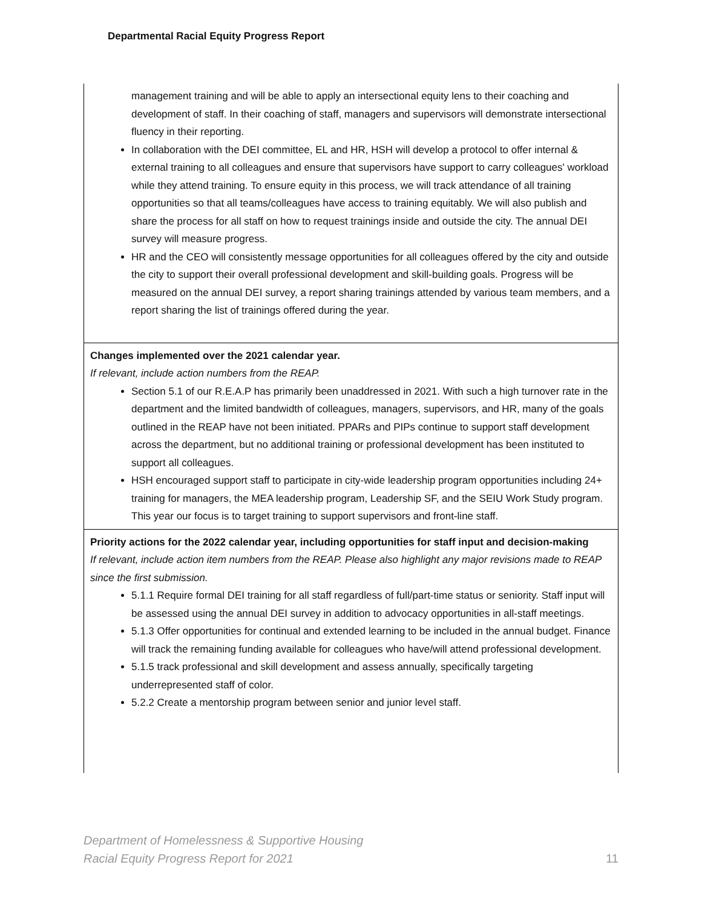Departmental Racial Equity Progress Report
| management training and will be able to apply an intersectional equity lens to their coaching and development of staff. In their coaching of staff, managers and supervisors will demonstrate intersectional fluency in their reporting. In collaboration with the DEI committee, EL and HR, HSH will develop a protocol to offer internal & external training to all colleagues and ensure that supervisors have support to carry colleagues' workload while they attend training. To ensure equity in this process, we will track attendance of all training opportunities so that all teams/colleagues have access to training equitably. We will also publish and share the process for all staff on how to request trainings inside and outside the city. The annual DEI survey will measure progress. HR and the CEO will consistently message opportunities for all colleagues offered by the city and outside the city to support their overall professional development and skill-building goals. Progress will be measured on the annual DEI survey, a report sharing trainings attended by various team members, and a report sharing the list of trainings offered during the year. |
| Changes implemented over the 2021 calendar year. If relevant, include action numbers from the REAP. Section 5.1 of our R.E.A.P has primarily been unaddressed in 2021. With such a high turnover rate in the department and the limited bandwidth of colleagues, managers, supervisors, and HR, many of the goals outlined in the REAP have not been initiated. PPARs and PIPs continue to support staff development across the department, but no additional training or professional development has been instituted to support all colleagues. HSH encouraged support staff to participate in city-wide leadership program opportunities including 24+ training for managers, the MEA leadership program, Leadership SF, and the SEIU Work Study program. This year our focus is to target training to support supervisors and front-line staff. |
| Priority actions for the 2022 calendar year, including opportunities for staff input and decision-making If relevant, include action item numbers from the REAP. Please also highlight any major revisions made to REAP since the first submission. 5.1.1 Require formal DEI training for all staff regardless of full/part-time status or seniority. Staff input will be assessed using the annual DEI survey in addition to advocacy opportunities in all-staff meetings. 5.1.3 Offer opportunities for continual and extended learning to be included in the annual budget. Finance will track the remaining funding available for colleagues who have/will attend professional development. 5.1.5 track professional and skill development and assess annually, specifically targeting underrepresented staff of color. 5.2.2 Create a mentorship program between senior and junior level staff. |
Department of Homelessness & Supportive Housing
Racial Equity Progress Report for 2021
11